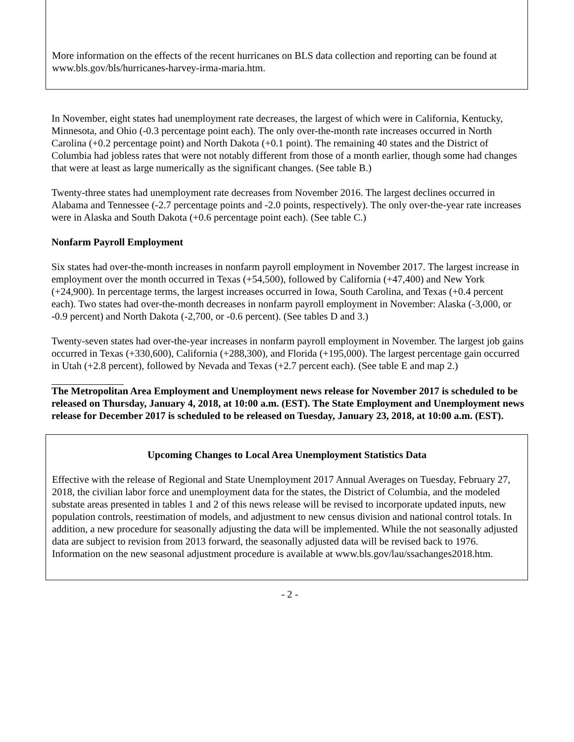More information on the effects of the recent hurricanes on BLS data collection and reporting can be found at www.bls.gov/bls/hurricanes-harvey-irma-maria.htm.
In November, eight states had unemployment rate decreases, the largest of which were in California, Kentucky, Minnesota, and Ohio (-0.3 percentage point each). The only over-the-month rate increases occurred in North Carolina (+0.2 percentage point) and North Dakota (+0.1 point). The remaining 40 states and the District of Columbia had jobless rates that were not notably different from those of a month earlier, though some had changes that were at least as large numerically as the significant changes. (See table B.)
Twenty-three states had unemployment rate decreases from November 2016. The largest declines occurred in Alabama and Tennessee (-2.7 percentage points and -2.0 points, respectively). The only over-the-year rate increases were in Alaska and South Dakota (+0.6 percentage point each). (See table C.)
Nonfarm Payroll Employment
Six states had over-the-month increases in nonfarm payroll employment in November 2017. The largest increase in employment over the month occurred in Texas (+54,500), followed by California (+47,400) and New York (+24,900). In percentage terms, the largest increases occurred in Iowa, South Carolina, and Texas (+0.4 percent each). Two states had over-the-month decreases in nonfarm payroll employment in November: Alaska (-3,000, or -0.9 percent) and North Dakota (-2,700, or -0.6 percent). (See tables D and 3.)
Twenty-seven states had over-the-year increases in nonfarm payroll employment in November. The largest job gains occurred in Texas (+330,600), California (+288,300), and Florida (+195,000). The largest percentage gain occurred in Utah (+2.8 percent), followed by Nevada and Texas (+2.7 percent each). (See table E and map 2.)
The Metropolitan Area Employment and Unemployment news release for November 2017 is scheduled to be released on Thursday, January 4, 2018, at 10:00 a.m. (EST). The State Employment and Unemployment news release for December 2017 is scheduled to be released on Tuesday, January 23, 2018, at 10:00 a.m. (EST).
Upcoming Changes to Local Area Unemployment Statistics Data
Effective with the release of Regional and State Unemployment 2017 Annual Averages on Tuesday, February 27, 2018, the civilian labor force and unemployment data for the states, the District of Columbia, and the modeled substate areas presented in tables 1 and 2 of this news release will be revised to incorporate updated inputs, new population controls, reestimation of models, and adjustment to new census division and national control totals. In addition, a new procedure for seasonally adjusting the data will be implemented. While the not seasonally adjusted data are subject to revision from 2013 forward, the seasonally adjusted data will be revised back to 1976. Information on the new seasonal adjustment procedure is available at www.bls.gov/lau/ssachanges2018.htm.
- 2 -